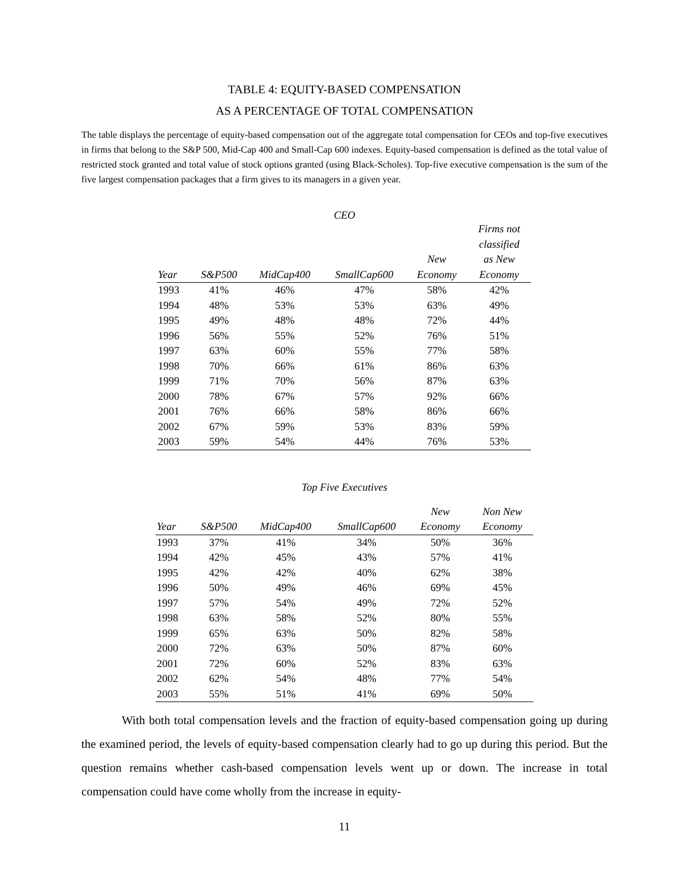TABLE 4: EQUITY-BASED COMPENSATION
AS A PERCENTAGE OF TOTAL COMPENSATION
The table displays the percentage of equity-based compensation out of the aggregate total compensation for CEOs and top-five executives in firms that belong to the S&P 500, Mid-Cap 400 and Small-Cap 600 indexes. Equity-based compensation is defined as the total value of restricted stock granted and total value of stock options granted (using Black-Scholes). Top-five executive compensation is the sum of the five largest compensation packages that a firm gives to its managers in a given year.
CEO
| Year | S&P500 | MidCap400 | SmallCap600 | New Economy | Firms not classified as New Economy |
| --- | --- | --- | --- | --- | --- |
| 1993 | 41% | 46% | 47% | 58% | 42% |
| 1994 | 48% | 53% | 53% | 63% | 49% |
| 1995 | 49% | 48% | 48% | 72% | 44% |
| 1996 | 56% | 55% | 52% | 76% | 51% |
| 1997 | 63% | 60% | 55% | 77% | 58% |
| 1998 | 70% | 66% | 61% | 86% | 63% |
| 1999 | 71% | 70% | 56% | 87% | 63% |
| 2000 | 78% | 67% | 57% | 92% | 66% |
| 2001 | 76% | 66% | 58% | 86% | 66% |
| 2002 | 67% | 59% | 53% | 83% | 59% |
| 2003 | 59% | 54% | 44% | 76% | 53% |
Top Five Executives
| Year | S&P500 | MidCap400 | SmallCap600 | New Economy | Non New Economy |
| --- | --- | --- | --- | --- | --- |
| 1993 | 37% | 41% | 34% | 50% | 36% |
| 1994 | 42% | 45% | 43% | 57% | 41% |
| 1995 | 42% | 42% | 40% | 62% | 38% |
| 1996 | 50% | 49% | 46% | 69% | 45% |
| 1997 | 57% | 54% | 49% | 72% | 52% |
| 1998 | 63% | 58% | 52% | 80% | 55% |
| 1999 | 65% | 63% | 50% | 82% | 58% |
| 2000 | 72% | 63% | 50% | 87% | 60% |
| 2001 | 72% | 60% | 52% | 83% | 63% |
| 2002 | 62% | 54% | 48% | 77% | 54% |
| 2003 | 55% | 51% | 41% | 69% | 50% |
With both total compensation levels and the fraction of equity-based compensation going up during the examined period, the levels of equity-based compensation clearly had to go up during this period. But the question remains whether cash-based compensation levels went up or down. The increase in total compensation could have come wholly from the increase in equity-
11